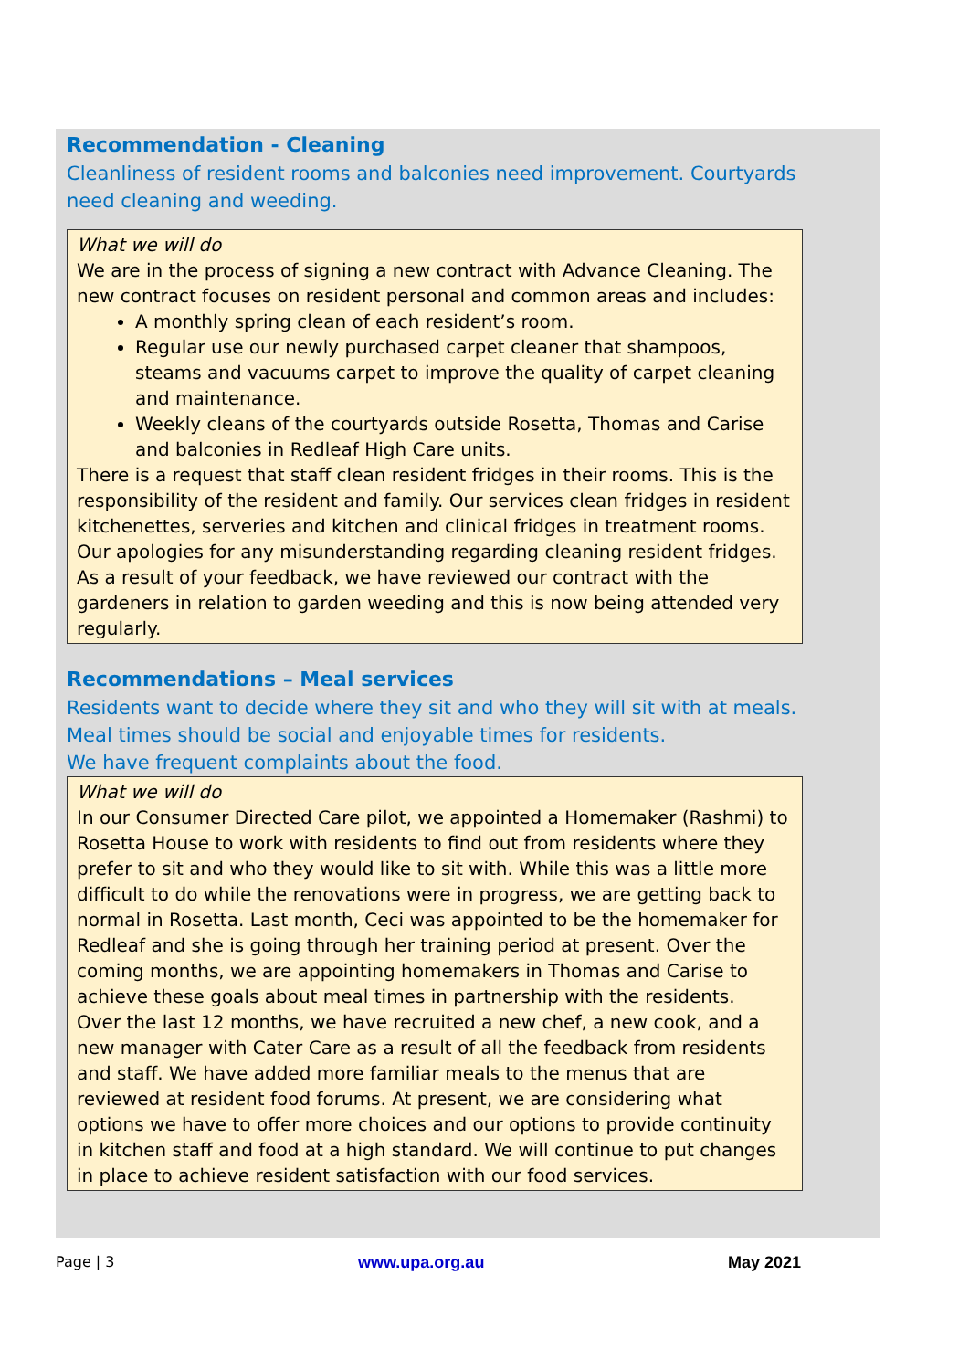Recommendation - Cleaning
Cleanliness of resident rooms and balconies need improvement. Courtyards need cleaning and weeding.
What we will do
We are in the process of signing a new contract with Advance Cleaning. The new contract focuses on resident personal and common areas and includes:
A monthly spring clean of each resident’s room.
Regular use our newly purchased carpet cleaner that shampoos, steams and vacuums carpet to improve the quality of carpet cleaning and maintenance.
Weekly cleans of the courtyards outside Rosetta, Thomas and Carise and balconies in Redleaf High Care units.
There is a request that staff clean resident fridges in their rooms. This is the responsibility of the resident and family. Our services clean fridges in resident kitchenettes, serveries and kitchen and clinical fridges in treatment rooms. Our apologies for any misunderstanding regarding cleaning resident fridges.
As a result of your feedback, we have reviewed our contract with the gardeners in relation to garden weeding and this is now being attended very regularly.
Recommendations – Meal services
Residents want to decide where they sit and who they will sit with at meals. Meal times should be social and enjoyable times for residents.
We have frequent complaints about the food.
What we will do
In our Consumer Directed Care pilot, we appointed a Homemaker (Rashmi) to Rosetta House to work with residents to find out from residents where they prefer to sit and who they would like to sit with. While this was a little more difficult to do while the renovations were in progress, we are getting back to normal in Rosetta. Last month, Ceci was appointed to be the homemaker for Redleaf and she is going through her training period at present. Over the coming months, we are appointing homemakers in Thomas and Carise to achieve these goals about meal times in partnership with the residents.
Over the last 12 months, we have recruited a new chef, a new cook, and a new manager with Cater Care as a result of all the feedback from residents and staff. We have added more familiar meals to the menus that are reviewed at resident food forums. At present, we are considering what options we have to offer more choices and our options to provide continuity in kitchen staff and food at a high standard. We will continue to put changes in place to achieve resident satisfaction with our food services.
Page | 3 www.upa.org.au May 2021